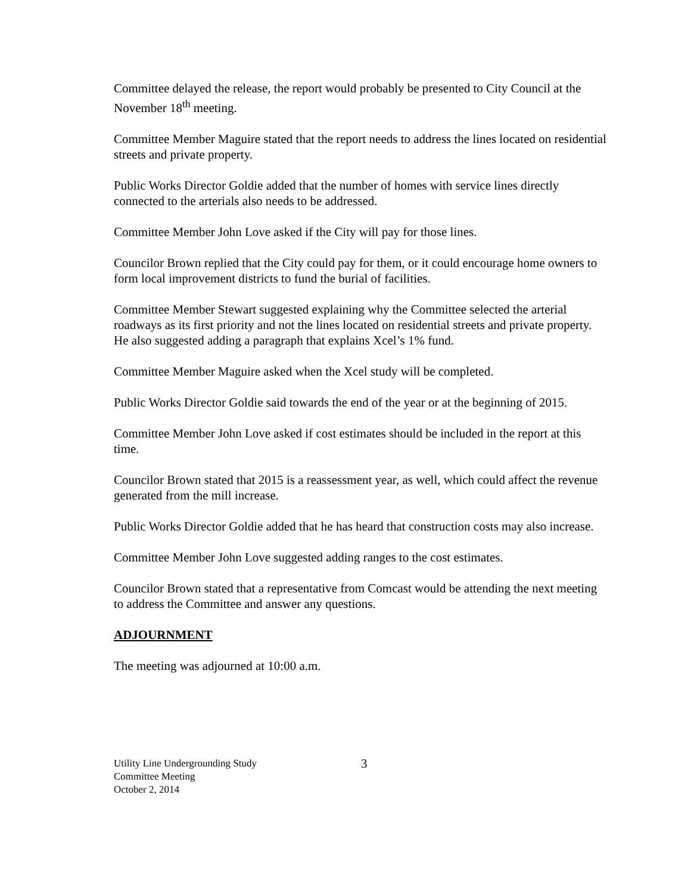Committee delayed the release, the report would probably be presented to City Council at the November 18<sup>th</sup> meeting.
Committee Member Maguire stated that the report needs to address the lines located on residential streets and private property.
Public Works Director Goldie added that the number of homes with service lines directly connected to the arterials also needs to be addressed.
Committee Member John Love asked if the City will pay for those lines.
Councilor Brown replied that the City could pay for them, or it could encourage home owners to form local improvement districts to fund the burial of facilities.
Committee Member Stewart suggested explaining why the Committee selected the arterial roadways as its first priority and not the lines located on residential streets and private property. He also suggested adding a paragraph that explains Xcel’s 1% fund.
Committee Member Maguire asked when the Xcel study will be completed.
Public Works Director Goldie said towards the end of the year or at the beginning of 2015.
Committee Member John Love asked if cost estimates should be included in the report at this time.
Councilor Brown stated that 2015 is a reassessment year, as well, which could affect the revenue generated from the mill increase.
Public Works Director Goldie added that he has heard that construction costs may also increase.
Committee Member John Love suggested adding ranges to the cost estimates.
Councilor Brown stated that a representative from Comcast would be attending the next meeting to address the Committee and answer any questions.
ADJOURNMENT
The meeting was adjourned at 10:00 a.m.
Utility Line Undergrounding Study
Committee Meeting
October 2, 2014
3